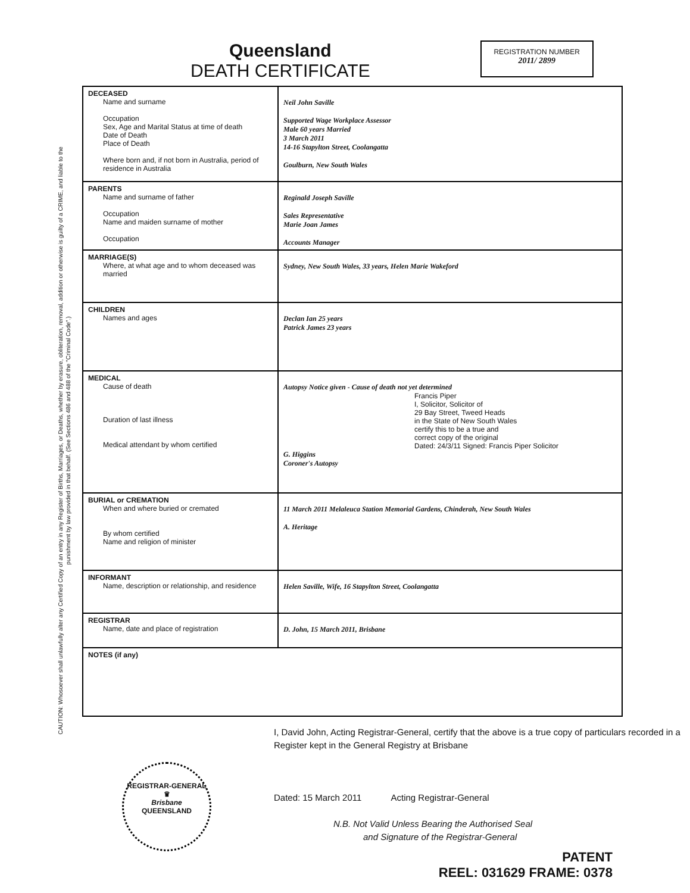CAUTION: Whosoever shall unlawfully alter any Certified Copy of an entry in any Register of Births, Marriages, or Deaths, whether by erasure, obliteration, removal, addition or otherwise is guilty of a CRIME, and liable to the punishment by law provided in that behalf. (See Sections 486 and 488 of the "Criminal Code".)
Queensland
DEATH CERTIFICATE
REGISTRATION NUMBER
2011/ 2899
| DECEASED Name and surname Occupation Sex, Age and Marital Status at time of death Date of Death Place of Death Where born and, if not born in Australia, period of residence in Australia | Neil John Saville Supported Wage Workplace Assessor Male 60 years Married 3 March 2011 14-16 Stapylton Street, Coolangatta Goulburn, New South Wales |
| PARENTS Name and surname of father Occupation Name and maiden surname of mother Occupation | Reginald Joseph Saville Sales Representative Marie Joan James Accounts Manager |
| MARRIAGE(S) Where, at what age and to whom deceased was married | Sydney, New South Wales, 33 years, Helen Marie Wakeford |
| CHILDREN Names and ages | Declan Ian 25 years Patrick James 23 years |
| MEDICAL Cause of death Duration of last illness Medical attendant by whom certified | Autopsy Notice given - Cause of death not yet determined Francis Piper I, Solicitor, Solicitor of 29 Bay Street, Tweed Heads in the State of New South Wales certify this to be a true and correct copy of the original Dated: 24/3/11 Signed: Francis Piper Solicitor G. Higgins Coroner's Autopsy |
| BURIAL or CREMATION When and where buried or cremated By whom certified Name and religion of minister | 11 March 2011 Melaleuca Station Memorial Gardens, Chinderah, New South Wales A. Heritage |
| INFORMANT Name, description or relationship, and residence | Helen Saville, Wife, 16 Stapylton Street, Coolangatta |
| REGISTRAR Name, date and place of registration | D. John, 15 March 2011, Brisbane |
| NOTES (if any) | |
I, David John, Acting Registrar-General, certify that the above is a true copy of particulars recorded in a Register kept in the General Registry at Brisbane
Dated: 15 March 2011 Acting Registrar-General
N.B. Not Valid Unless Bearing the Authorised Seal
and Signature of the Registrar-General
REGISTRAR-GENERAL
♛
Brisbane
QUEENSLAND
PATENT
REEL: 031629 FRAME: 0378